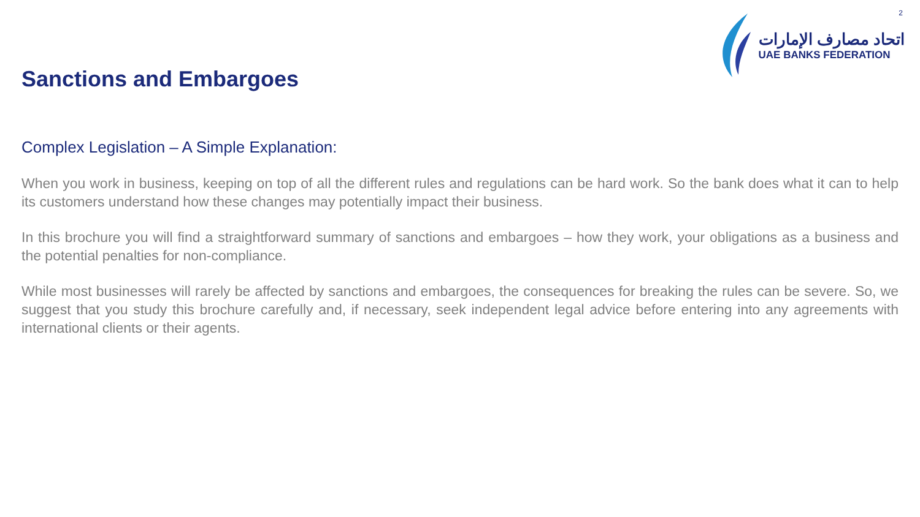2
Sanctions and Embargoes
اتحاد مصارف الإمارات
UAE BANKS FEDERATION
Complex Legislation – A Simple Explanation:
When you work in business, keeping on top of all the different rules and regulations can be hard work. So the bank does what it can to help its customers understand how these changes may potentially impact their business.
In this brochure you will find a straightforward summary of sanctions and embargoes – how they work, your obligations as a business and the potential penalties for non-compliance.
While most businesses will rarely be affected by sanctions and embargoes, the consequences for breaking the rules can be severe. So, we suggest that you study this brochure carefully and, if necessary, seek independent legal advice before entering into any agreements with international clients or their agents.